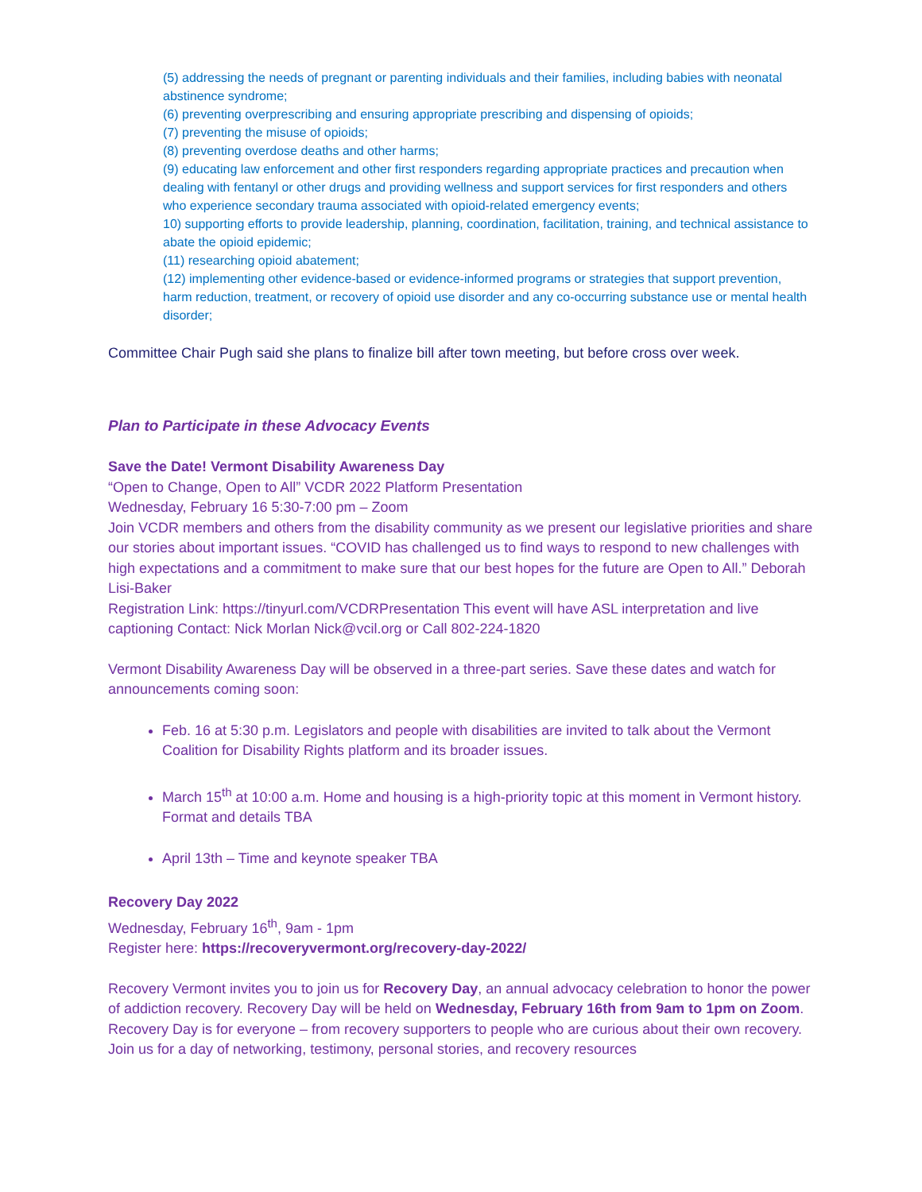(5) addressing the needs of pregnant or parenting individuals and their families, including babies with neonatal abstinence syndrome;
(6) preventing overprescribing and ensuring appropriate prescribing and dispensing of opioids;
(7) preventing the misuse of opioids;
(8) preventing overdose deaths and other harms;
(9) educating law enforcement and other first responders regarding appropriate practices and precaution when dealing with fentanyl or other drugs and providing wellness and support services for first responders and others who experience secondary trauma associated with opioid-related emergency events;
10) supporting efforts to provide leadership, planning, coordination, facilitation, training, and technical assistance to abate the opioid epidemic;
(11) researching opioid abatement;
(12) implementing other evidence-based or evidence-informed programs or strategies that support prevention, harm reduction, treatment, or recovery of opioid use disorder and any co-occurring substance use or mental health disorder;
Committee Chair Pugh said she plans to finalize bill after town meeting, but before cross over week.
Plan to Participate in these Advocacy Events
Save the Date! Vermont Disability Awareness Day
“Open to Change, Open to All” VCDR 2022 Platform Presentation
Wednesday, February 16 5:30-7:00 pm – Zoom
Join VCDR members and others from the disability community as we present our legislative priorities and share our stories about important issues. “COVID has challenged us to find ways to respond to new challenges with high expectations and a commitment to make sure that our best hopes for the future are Open to All.” Deborah Lisi-Baker
Registration Link: https://tinyurl.com/VCDRPresentation This event will have ASL interpretation and live captioning Contact: Nick Morlan Nick@vcil.org or Call 802-224-1820
Vermont Disability Awareness Day will be observed in a three-part series. Save these dates and watch for announcements coming soon:
Feb. 16 at 5:30 p.m. Legislators and people with disabilities are invited to talk about the Vermont Coalition for Disability Rights platform and its broader issues.
March 15<sup>th</sup> at 10:00 a.m. Home and housing is a high-priority topic at this moment in Vermont history. Format and details TBA
April 13th – Time and keynote speaker TBA
Recovery Day 2022
Wednesday, February 16<sup>th</sup>, 9am - 1pm
Register here: https://recoveryvermont.org/recovery-day-2022/
Recovery Vermont invites you to join us for Recovery Day, an annual advocacy celebration to honor the power of addiction recovery. Recovery Day will be held on Wednesday, February 16th from 9am to 1pm on Zoom. Recovery Day is for everyone – from recovery supporters to people who are curious about their own recovery. Join us for a day of networking, testimony, personal stories, and recovery resources